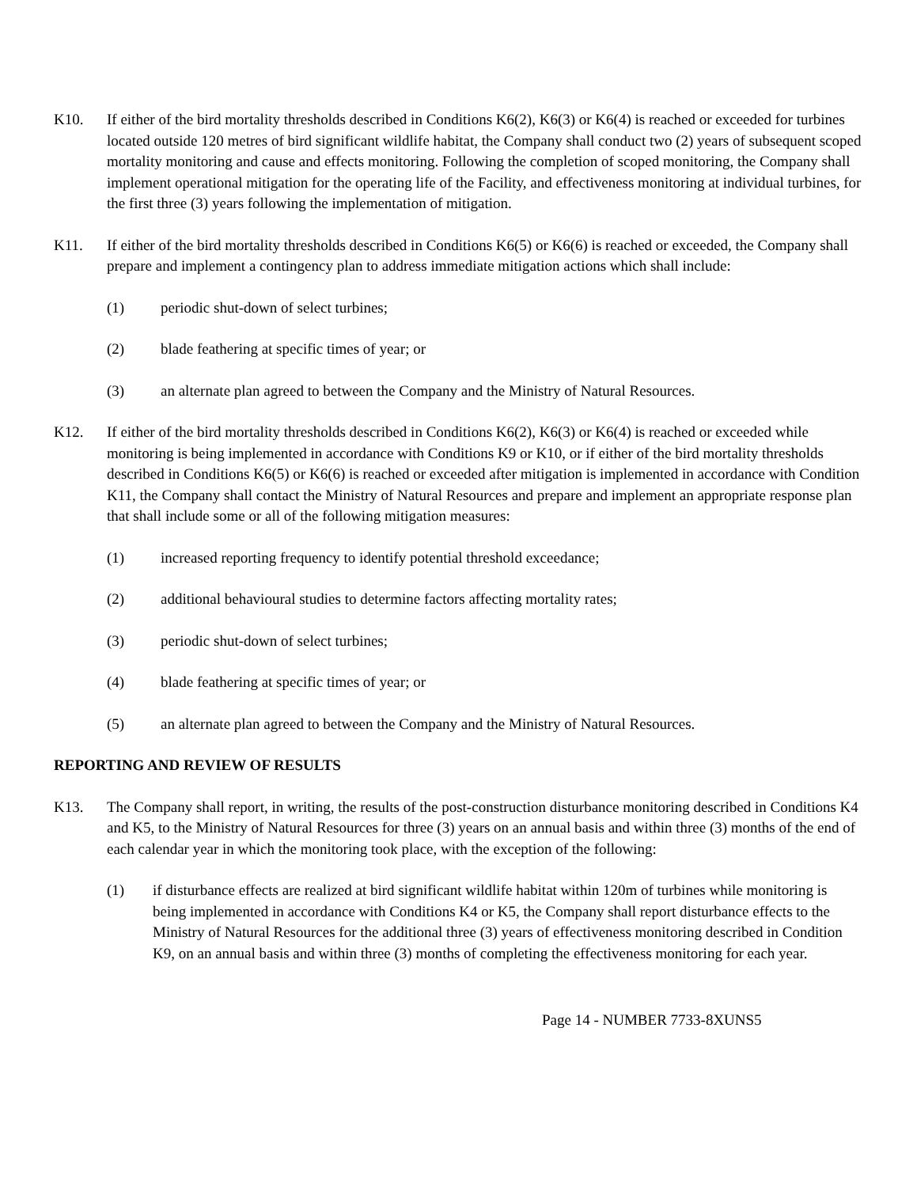K10. If either of the bird mortality thresholds described in Conditions K6(2), K6(3) or K6(4) is reached or exceeded for turbines located outside 120 metres of bird significant wildlife habitat, the Company shall conduct two (2) years of subsequent scoped mortality monitoring and cause and effects monitoring. Following the completion of scoped monitoring, the Company shall implement operational mitigation for the operating life of the Facility, and effectiveness monitoring at individual turbines, for the first three (3) years following the implementation of mitigation.
K11. If either of the bird mortality thresholds described in Conditions K6(5) or K6(6) is reached or exceeded, the Company shall prepare and implement a contingency plan to address immediate mitigation actions which shall include:
(1) periodic shut-down of select turbines;
(2) blade feathering at specific times of year; or
(3) an alternate plan agreed to between the Company and the Ministry of Natural Resources.
K12. If either of the bird mortality thresholds described in Conditions K6(2), K6(3) or K6(4) is reached or exceeded while monitoring is being implemented in accordance with Conditions K9 or K10, or if either of the bird mortality thresholds described in Conditions K6(5) or K6(6) is reached or exceeded after mitigation is implemented in accordance with Condition K11, the Company shall contact the Ministry of Natural Resources and prepare and implement an appropriate response plan that shall include some or all of the following mitigation measures:
(1) increased reporting frequency to identify potential threshold exceedance;
(2) additional behavioural studies to determine factors affecting mortality rates;
(3) periodic shut-down of select turbines;
(4) blade feathering at specific times of year; or
(5) an alternate plan agreed to between the Company and the Ministry of Natural Resources.
REPORTING AND REVIEW OF RESULTS
K13. The Company shall report, in writing, the results of the post-construction disturbance monitoring described in Conditions K4 and K5, to the Ministry of Natural Resources for three (3) years on an annual basis and within three (3) months of the end of each calendar year in which the monitoring took place, with the exception of the following:
(1) if disturbance effects are realized at bird significant wildlife habitat within 120m of turbines while monitoring is being implemented in accordance with Conditions K4 or K5, the Company shall report disturbance effects to the Ministry of Natural Resources for the additional three (3) years of effectiveness monitoring described in Condition K9, on an annual basis and within three (3) months of completing the effectiveness monitoring for each year.
Page 14 - NUMBER 7733-8XUNS5